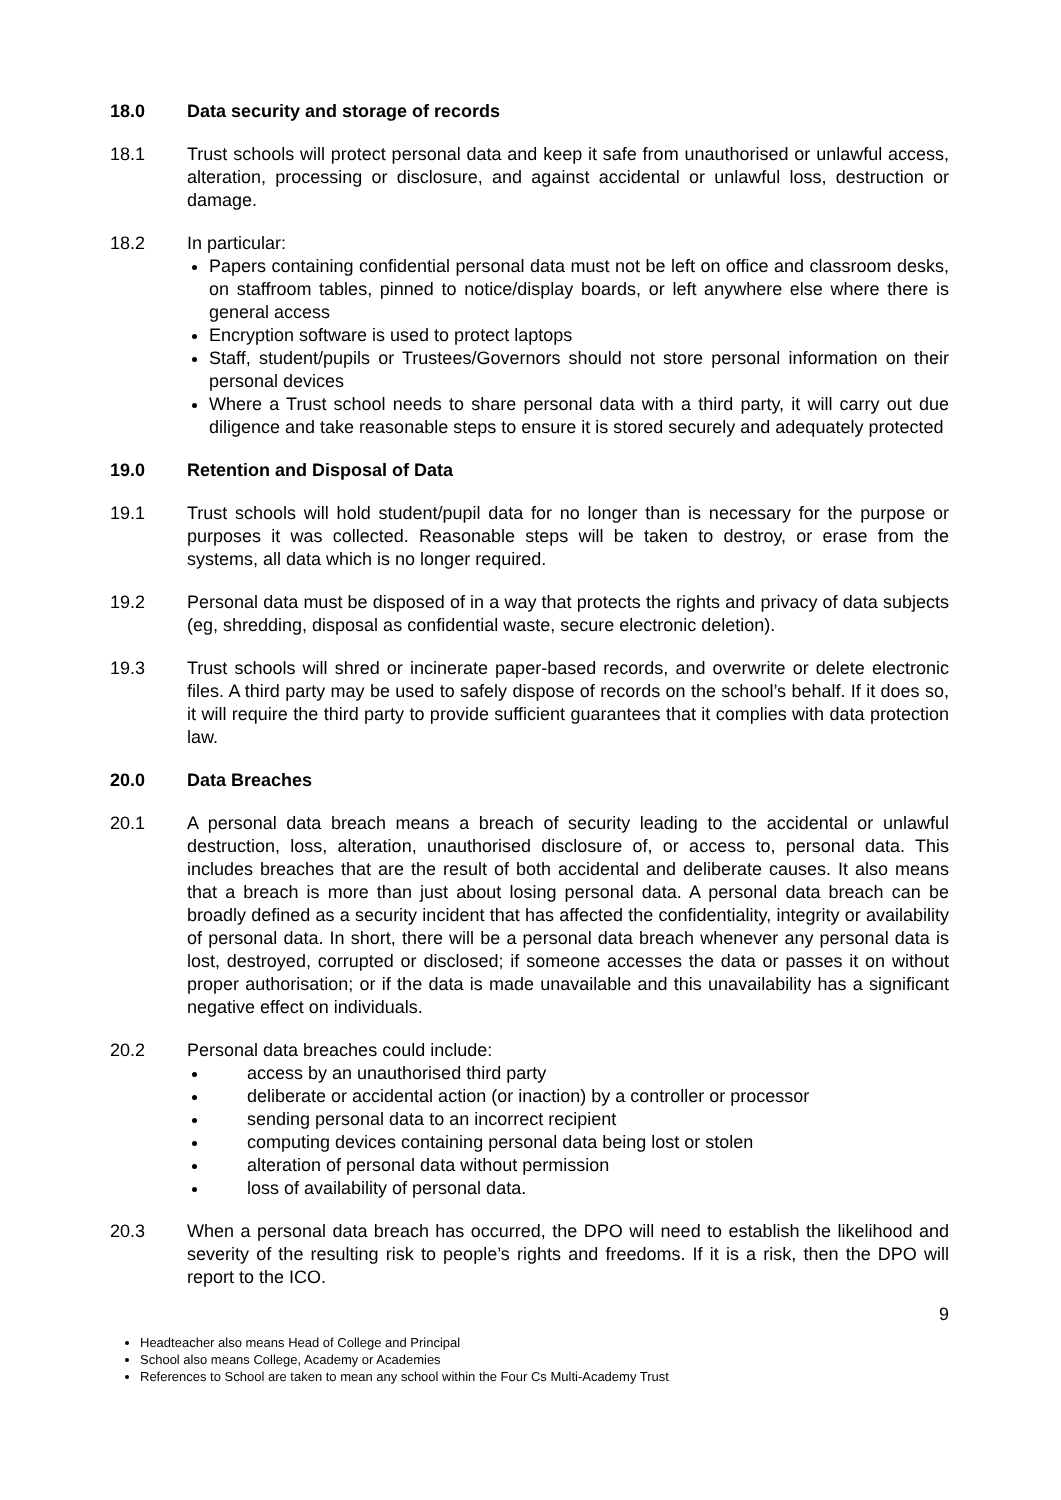18.0 Data security and storage of records
18.1 Trust schools will protect personal data and keep it safe from unauthorised or unlawful access, alteration, processing or disclosure, and against accidental or unlawful loss, destruction or damage.
18.2 In particular:
Papers containing confidential personal data must not be left on office and classroom desks, on staffroom tables, pinned to notice/display boards, or left anywhere else where there is general access
Encryption software is used to protect laptops
Staff, student/pupils or Trustees/Governors should not store personal information on their personal devices
Where a Trust school needs to share personal data with a third party, it will carry out due diligence and take reasonable steps to ensure it is stored securely and adequately protected
19.0 Retention and Disposal of Data
19.1 Trust schools will hold student/pupil data for no longer than is necessary for the purpose or purposes it was collected. Reasonable steps will be taken to destroy, or erase from the systems, all data which is no longer required.
19.2 Personal data must be disposed of in a way that protects the rights and privacy of data subjects (eg, shredding, disposal as confidential waste, secure electronic deletion).
19.3 Trust schools will shred or incinerate paper-based records, and overwrite or delete electronic files. A third party may be used to safely dispose of records on the school’s behalf. If it does so, it will require the third party to provide sufficient guarantees that it complies with data protection law.
20.0 Data Breaches
20.1 A personal data breach means a breach of security leading to the accidental or unlawful destruction, loss, alteration, unauthorised disclosure of, or access to, personal data. This includes breaches that are the result of both accidental and deliberate causes. It also means that a breach is more than just about losing personal data. A personal data breach can be broadly defined as a security incident that has affected the confidentiality, integrity or availability of personal data. In short, there will be a personal data breach whenever any personal data is lost, destroyed, corrupted or disclosed; if someone accesses the data or passes it on without proper authorisation; or if the data is made unavailable and this unavailability has a significant negative effect on individuals.
20.2 Personal data breaches could include:
access by an unauthorised third party
deliberate or accidental action (or inaction) by a controller or processor
sending personal data to an incorrect recipient
computing devices containing personal data being lost or stolen
alteration of personal data without permission
loss of availability of personal data.
20.3 When a personal data breach has occurred, the DPO will need to establish the likelihood and severity of the resulting risk to people’s rights and freedoms. If it is a risk, then the DPO will report to the ICO.
9
Headteacher also means Head of College and Principal
School also means College, Academy or Academies
References to School are taken to mean any school within the Four Cs Multi-Academy Trust